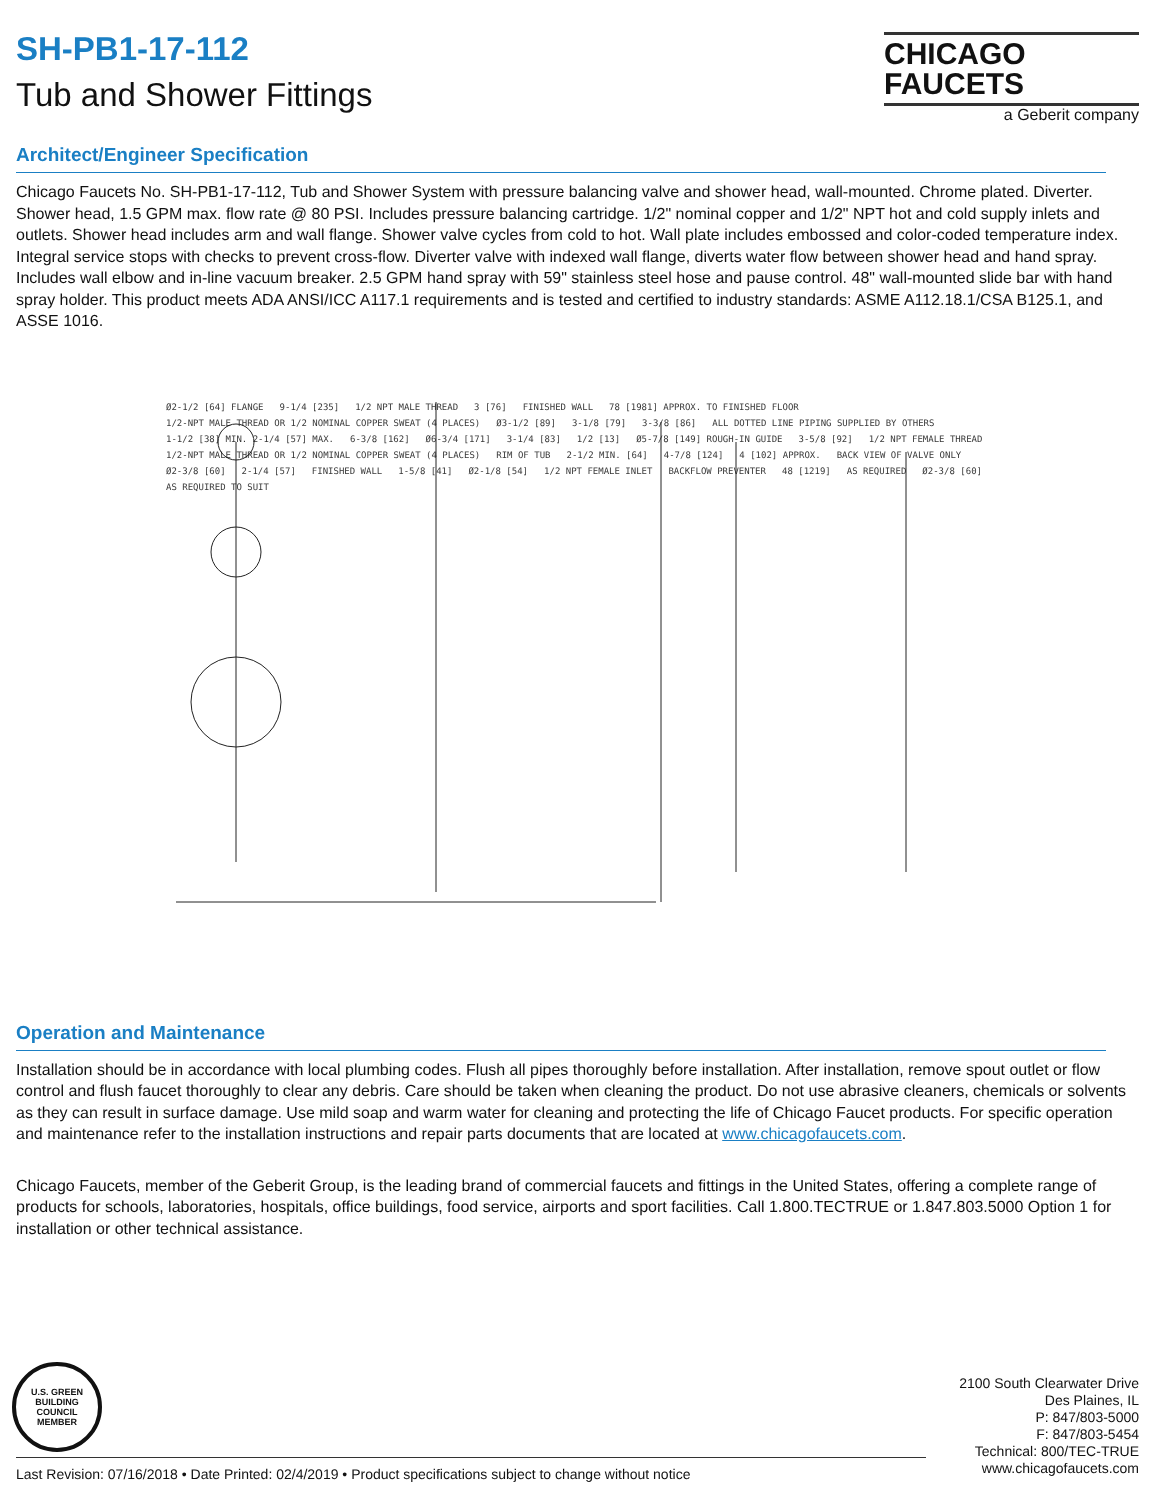CHICAGO
FAUCETS
a Geberit company
SH-PB1-17-112
Tub and Shower Fittings
Architect/Engineer Specification
Chicago Faucets No. SH-PB1-17-112, Tub and Shower System with pressure balancing valve and shower head, wall-mounted. Chrome plated. Diverter. Shower head, 1.5 GPM max. flow rate @ 80 PSI. Includes pressure balancing cartridge. 1/2" nominal copper and 1/2" NPT hot and cold supply inlets and outlets. Shower head includes arm and wall flange. Shower valve cycles from cold to hot. Wall plate includes embossed and color-coded temperature index. Integral service stops with checks to prevent cross-flow. Diverter valve with indexed wall flange, diverts water flow between shower head and hand spray. Includes wall elbow and in-line vacuum breaker. 2.5 GPM hand spray with 59" stainless steel hose and pause control. 48" wall-mounted slide bar with hand spray holder. This product meets ADA ANSI/ICC A117.1 requirements and is tested and certified to industry standards: ASME A112.18.1/CSA B125.1, and ASSE 1016.
Ø2-1/2 [64] FLANGE 9-1/4 [235] 1/2 NPT MALE THREAD 3 [76] FINISHED WALL 78 [1981] APPROX. TO FINISHED FLOOR 1/2-NPT MALE THREAD OR 1/2 NOMINAL COPPER SWEAT (4 PLACES) Ø3-1/2 [89] 3-1/8 [79] 3-3/8 [86] ALL DOTTED LINE PIPING SUPPLIED BY OTHERS 1-1/2 [38] MIN. 2-1/4 [57] MAX. 6-3/8 [162] Ø6-3/4 [171] 3-1/4 [83] 1/2 [13] Ø5-7/8 [149] ROUGH-IN GUIDE 3-5/8 [92] 1/2 NPT FEMALE THREAD 1/2-NPT MALE THREAD OR 1/2 NOMINAL COPPER SWEAT (4 PLACES) RIM OF TUB 2-1/2 MIN. [64] 4-7/8 [124] 4 [102] APPROX. BACK VIEW OF VALVE ONLY Ø2-3/8 [60] 2-1/4 [57] FINISHED WALL 1-5/8 [41] Ø2-1/8 [54] 1/2 NPT FEMALE INLET BACKFLOW PREVENTER 48 [1219] AS REQUIRED Ø2-3/8 [60] AS REQUIRED TO SUIT
Operation and Maintenance
Installation should be in accordance with local plumbing codes. Flush all pipes thoroughly before installation. After installation, remove spout outlet or flow control and flush faucet thoroughly to clear any debris. Care should be taken when cleaning the product. Do not use abrasive cleaners, chemicals or solvents as they can result in surface damage. Use mild soap and warm water for cleaning and protecting the life of Chicago Faucet products. For specific operation and maintenance refer to the installation instructions and repair parts documents that are located at www.chicagofaucets.com.
Chicago Faucets, member of the Geberit Group, is the leading brand of commercial faucets and fittings in the United States, offering a complete range of products for schools, laboratories, hospitals, office buildings, food service, airports and sport facilities. Call 1.800.TECTRUE or 1.847.803.5000 Option 1 for installation or other technical assistance.
U.S. GREEN BUILDING COUNCIL MEMBER
2100 South Clearwater Drive
Des Plaines, IL
P: 847/803-5000
F: 847/803-5454
Technical: 800/TEC-TRUE
www.chicagofaucets.com
Last Revision: 07/16/2018 • Date Printed: 02/4/2019 • Product specifications subject to change without notice